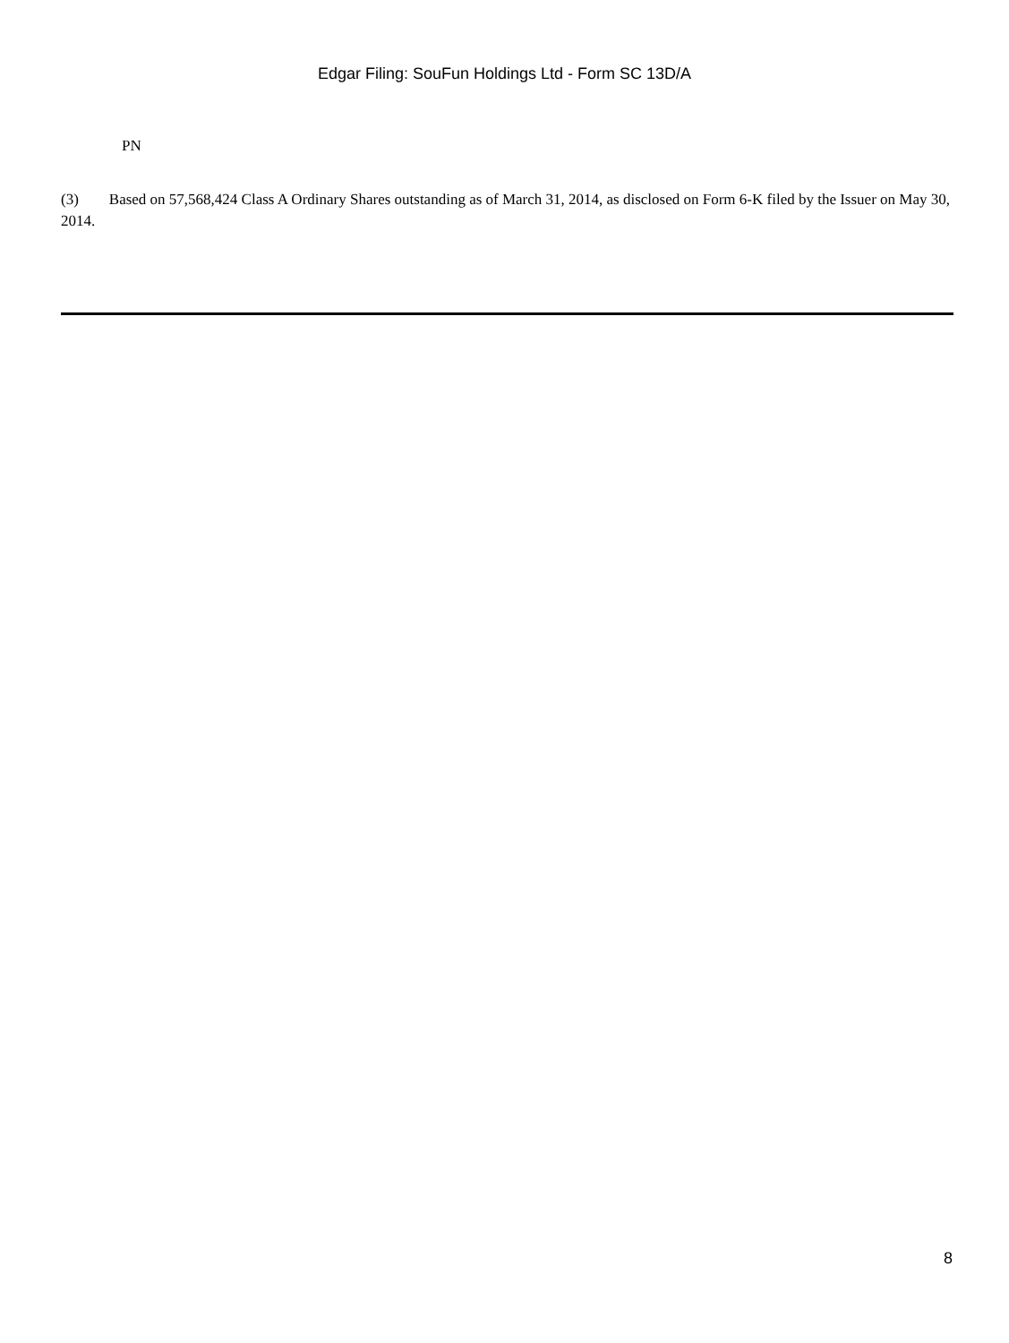Edgar Filing: SouFun Holdings Ltd - Form SC 13D/A
PN
(3) Based on 57,568,424 Class A Ordinary Shares outstanding as of March 31, 2014, as disclosed on Form 6-K filed by the Issuer on May 30, 2014.
8